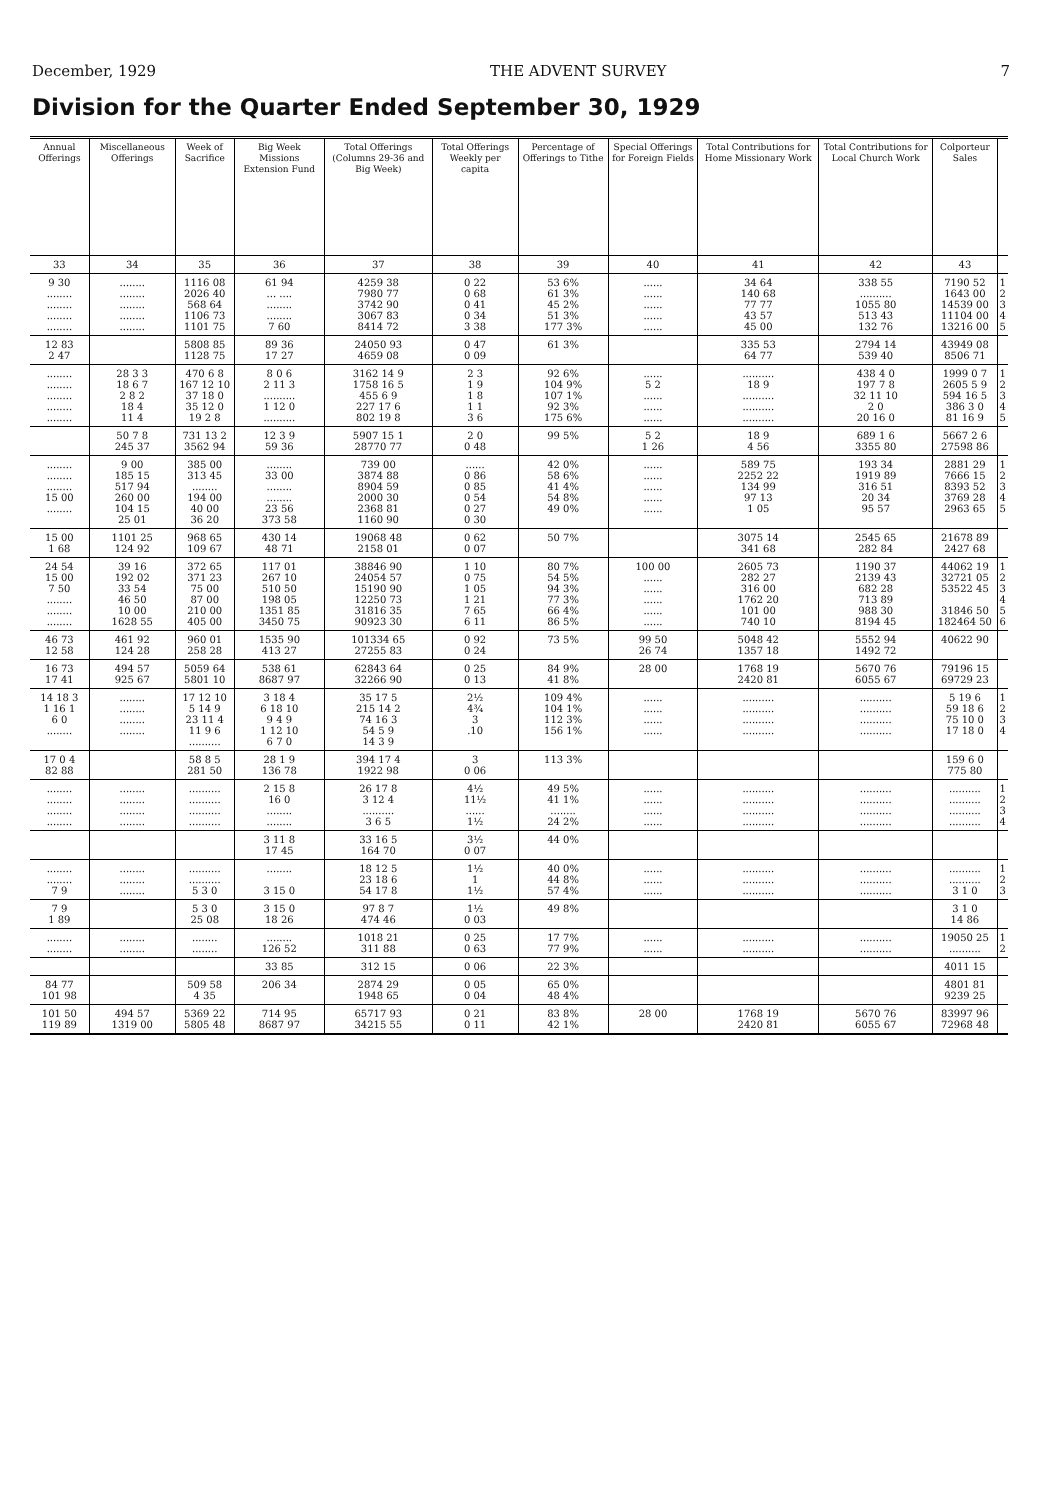December, 1929 THE ADVENT SURVEY 7
Division for the Quarter Ended September 30, 1929
| Annual Offerings | Miscellaneous Offerings | Week of Sacrifice | Big Week Missions Extension Fund | Total Offerings (Columns 29-36 and Big Week) | Total Offerings Weekly per capita | Percentage of Offerings to Tithe | Special Offerings for Foreign Fields | Total Contributions for Home Missionary Work | Total Contributions for Local Church Work | Colporteur Sales | |
| --- | --- | --- | --- | --- | --- | --- | --- | --- | --- | --- | --- |
| 33 | 34 | 35 | 36 | 37 | 38 | 39 | 40 | 41 | 42 | 43 | |
| 9 30 ........ ........ ........ ........ | ........ ........ ........ ........ ........ | 1116 08 2026 40 568 64 1106 73 1101 75 | 61 94 ... .... ........ ........ 7 60 | 4259 38 7980 77 3742 90 3067 83 8414 72 | 0 22 0 68 0 41 0 34 3 38 | 53 6% 61 3% 45 2% 51 3% 177 3% | ...... ...... ...... ...... ...... | 34 64 140 68 77 77 43 57 45 00 | 338 55 .......... 1055 80 513 43 132 76 | 7190 52 1643 00 14539 00 11104 00 13216 00 | 1 2 3 4 5 |
| 12 83 2 47 | | 5808 85 1128 75 | 89 36 17 27 | 24050 93 4659 08 | 0 47 0 09 | 61 3% | | 335 53 64 77 | 2794 14 539 40 | 43949 08 8506 71 | |
| ........ ........ ........ ........ ........ | 28 3 3 18 6 7 2 8 2 18 4 11 4 | 470 6 8 167 12 10 37 18 0 35 12 0 19 2 8 | 8 0 6 2 11 3 .......... 1 12 0 .......... | 3162 14 9 1758 16 5 455 6 9 227 17 6 802 19 8 | 2 3 1 9 1 8 1 1 3 6 | 92 6% 104 9% 107 1% 92 3% 175 6% | ...... 5 2 ...... ...... ...... | .......... 18 9 .......... .......... .......... | 438 4 0 197 7 8 32 11 10 2 0 20 16 0 | 1999 0 7 2605 5 9 594 16 5 386 3 0 81 16 9 | 1 2 3 4 5 |
| | 50 7 8 245 37 | 731 13 2 3562 94 | 12 3 9 59 36 | 5907 15 1 28770 77 | 2 0 0 48 | 99 5% | 5 2 1 26 | 18 9 4 56 | 689 1 6 3355 80 | 5667 2 6 27598 86 | |
| ........ ........ ........ 15 00 ........ | 9 00 185 15 517 94 260 00 104 15 25 01 | 385 00 313 45 ........ 194 00 40 00 36 20 | ........ 33 00 ........ ........ 23 56 373 58 | 739 00 3874 88 8904 59 2000 30 2368 81 1160 90 | ...... 0 86 0 85 0 54 0 27 0 30 | 42 0% 58 6% 41 4% 54 8% 49 0% | ...... ...... ...... ...... ...... | 589 75 2252 22 134 99 97 13 1 05 | 193 34 1919 89 316 51 20 34 95 57 | 2881 29 7666 15 8393 52 3769 28 2963 65 | 1 2 3 4 5 |
| 15 00 1 68 | 1101 25 124 92 | 968 65 109 67 | 430 14 48 71 | 19068 48 2158 01 | 0 62 0 07 | 50 7% | | 3075 14 341 68 | 2545 65 282 84 | 21678 89 2427 68 | |
| 24 54 15 00 7 50 ........ ........ ........ | 39 16 192 02 33 54 46 50 10 00 1628 55 | 372 65 371 23 75 00 87 00 210 00 405 00 | 117 01 267 10 510 50 198 05 1351 85 3450 75 | 38846 90 24054 57 15190 90 12250 73 31816 35 90923 30 | 1 10 0 75 1 05 1 21 7 65 6 11 | 80 7% 54 5% 94 3% 77 3% 66 4% 86 5% | 100 00 ...... ...... ...... ...... ...... | 2605 73 282 27 316 00 1762 20 101 00 740 10 | 1190 37 2139 43 682 28 713 89 988 30 8194 45 | 44062 19 32721 05 53522 45 31846 50 182464 50 | 1 2 3 4 5 6 |
| 46 73 12 58 | 461 92 124 28 | 960 01 258 28 | 1535 90 413 27 | 101334 65 27255 83 | 0 92 0 24 | 73 5% | 99 50 26 74 | 5048 42 1357 18 | 5552 94 1492 72 | 40622 90 | |
| 16 73 17 41 | 494 57 925 67 | 5059 64 5801 10 | 538 61 8687 97 | 62843 64 32266 90 | 0 25 0 13 | 84 9% 41 8% | 28 00 | 1768 19 2420 81 | 5670 76 6055 67 | 79196 15 69729 23 | |
| 14 18 3 1 16 1 6 0 ........ | ........ ........ ........ ........ | 17 12 10 5 14 9 23 11 4 11 9 6 .......... | 3 18 4 6 18 10 9 4 9 1 12 10 6 7 0 | 35 17 5 215 14 2 74 16 3 54 5 9 14 3 9 | 2½ 4¾ 3 .10 | 109 4% 104 1% 112 3% 156 1% | ...... ...... ...... ...... | .......... .......... .......... .......... | .......... .......... .......... .......... | 5 19 6 59 18 6 75 10 0 17 18 0 | 1 2 3 4 |
| 17 0 4 82 88 | | 58 8 5 281 50 | 28 1 9 136 78 | 394 17 4 1922 98 | 3 0 06 | 113 3% | | | | 159 6 0 775 80 | |
| ........ ........ ........ ........ | ........ ........ ........ ........ | .......... .......... .......... .......... | 2 15 8 16 0 ........ ........ | 26 17 8 3 12 4 .......... 3 6 5 | 4½ 11½ ...... 1½ | 49 5% 41 1% ........ 24 2% | ...... ...... ...... ...... | .......... .......... .......... .......... | .......... .......... .......... .......... | .......... .......... .......... .......... | 1 2 3 4 |
| | | | 3 11 8 17 45 | 33 16 5 164 70 | 3½ 0 07 | 44 0% | | | | | |
| ........ ........ 7 9 | ........ ........ ........ | .......... .......... 5 3 0 | ........ 3 15 0 | 18 12 5 23 18 6 54 17 8 | 1½ 1 1½ | 40 0% 44 8% 57 4% | ...... ...... ...... | .......... .......... .......... | .......... .......... .......... | .......... .......... 3 1 0 | 1 2 3 |
| 7 9 1 89 | | 5 3 0 25 08 | 3 15 0 18 26 | 97 8 7 474 46 | 1½ 0 03 | 49 8% | | | | 3 1 0 14 86 | |
| ........ ........ | ........ ........ | ........ ........ | ........ 126 52 | 1018 21 311 88 | 0 25 0 63 | 17 7% 77 9% | ...... ...... | .......... .......... | .......... .......... | 19050 25 .......... | 1 2 |
| | | | 33 85 | 312 15 | 0 06 | 22 3% | | | | 4011 15 | |
| 84 77 101 98 | | 509 58 4 35 | 206 34 | 2874 29 1948 65 | 0 05 0 04 | 65 0% 48 4% | | | | 4801 81 9239 25 | |
| 101 50 119 89 | 494 57 1319 00 | 5369 22 5805 48 | 714 95 8687 97 | 65717 93 34215 55 | 0 21 0 11 | 83 8% 42 1% | 28 00 | 1768 19 2420 81 | 5670 76 6055 67 | 83997 96 72968 48 | |